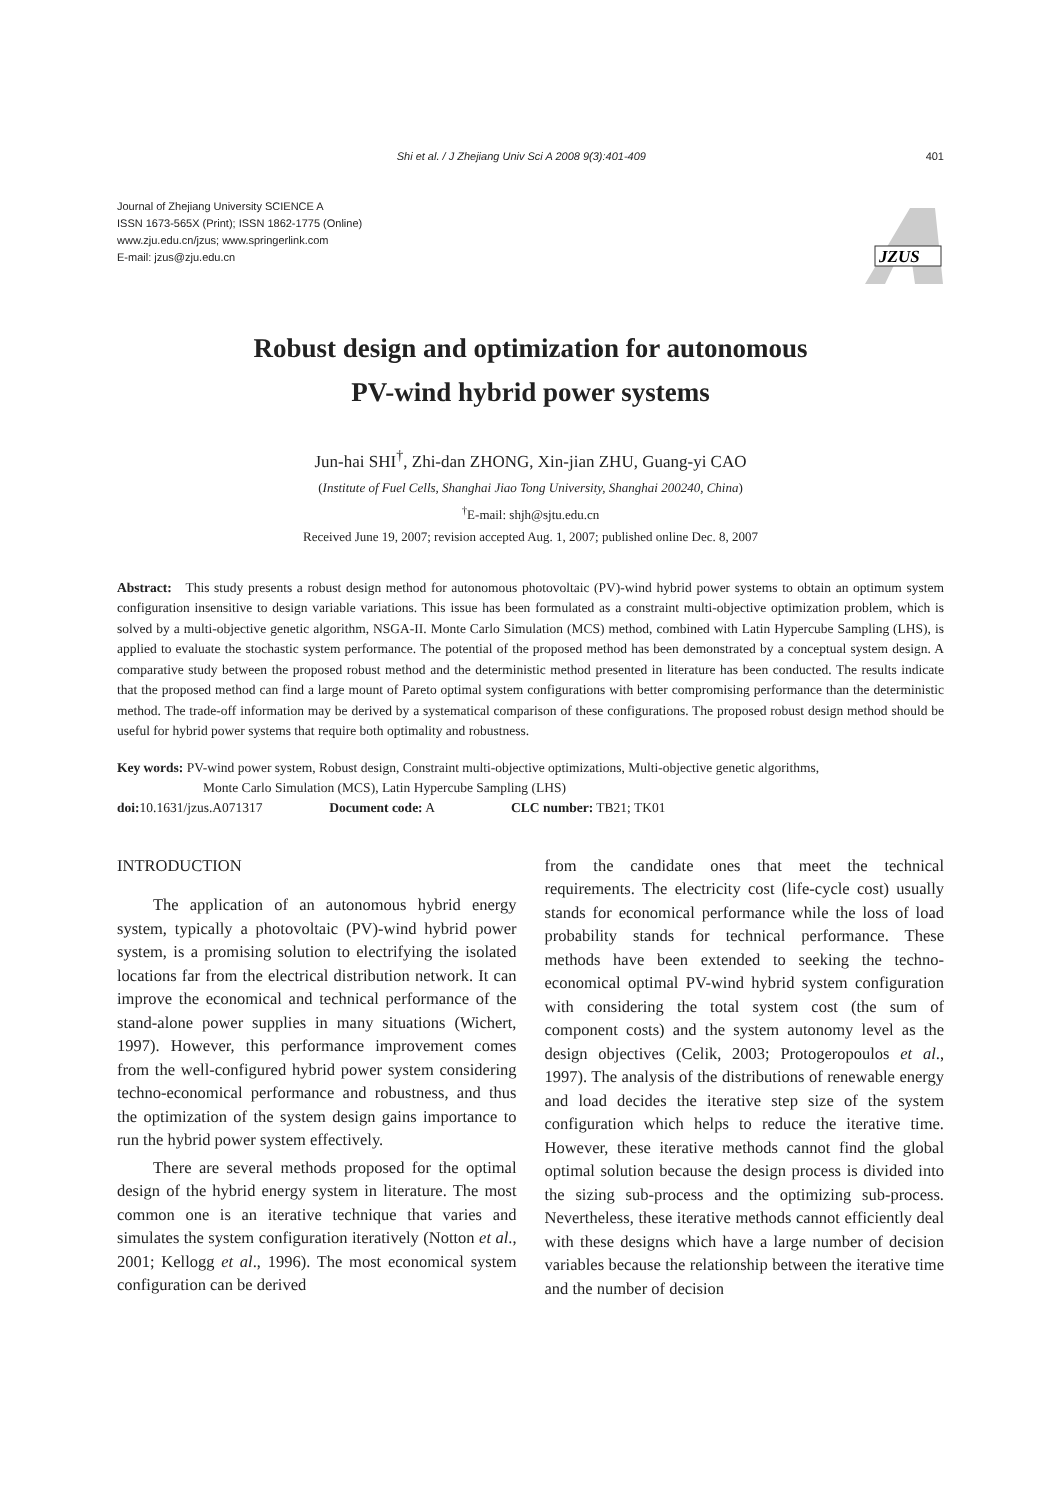Shi et al. / J Zhejiang Univ Sci A 2008 9(3):401-409 401
Journal of Zhejiang University SCIENCE A
ISSN 1673-565X (Print); ISSN 1862-1775 (Online)
www.zju.edu.cn/jzus; www.springerlink.com
E-mail: jzus@zju.edu.cn
JZUS
Robust design and optimization for autonomous
PV-wind hybrid power systems
Jun-hai SHI<sup>†</sup>, Zhi-dan ZHONG, Xin-jian ZHU, Guang-yi CAO
(Institute of Fuel Cells, Shanghai Jiao Tong University, Shanghai 200240, China)
<sup>†</sup> E-mail: shjh@sjtu.edu.cn
Received June 19, 2007; revision accepted Aug. 1, 2007; published online Dec. 8, 2007
Abstract: This study presents a robust design method for autonomous photovoltaic (PV)-wind hybrid power systems to obtain an optimum system configuration insensitive to design variable variations. This issue has been formulated as a constraint multi-objective optimization problem, which is solved by a multi-objective genetic algorithm, NSGA-II. Monte Carlo Simulation (MCS) method, combined with Latin Hypercube Sampling (LHS), is applied to evaluate the stochastic system performance. The potential of the proposed method has been demonstrated by a conceptual system design. A comparative study between the proposed robust method and the deterministic method presented in literature has been conducted. The results indicate that the proposed method can find a large mount of Pareto optimal system configurations with better compromising performance than the deterministic method. The trade-off information may be derived by a systematical comparison of these configurations. The proposed robust design method should be useful for hybrid power systems that require both optimality and robustness.
Key words: PV-wind power system, Robust design, Constraint multi-objective optimizations, Multi-objective genetic algorithms,
Monte Carlo Simulation (MCS), Latin Hypercube Sampling (LHS)
doi: 10.1631/jzus.A071317 Document code: A CLC number: TB21; TK01
INTRODUCTION
The application of an autonomous hybrid energy system, typically a photovoltaic (PV)-wind hybrid power system, is a promising solution to electrifying the isolated locations far from the electrical distribution network. It can improve the economical and technical performance of the stand-alone power supplies in many situations (Wichert, 1997). However, this performance improvement comes from the well-configured hybrid power system considering techno-economical performance and robustness, and thus the optimization of the system design gains importance to run the hybrid power system effectively.
There are several methods proposed for the optimal design of the hybrid energy system in literature. The most common one is an iterative technique that varies and simulates the system configuration iteratively (Notton et al., 2001; Kellogg et al., 1996). The most economical system configuration can be derived
from the candidate ones that meet the technical requirements. The electricity cost (life-cycle cost) usually stands for economical performance while the loss of load probability stands for technical performance. These methods have been extended to seeking the techno-economical optimal PV-wind hybrid system configuration with considering the total system cost (the sum of component costs) and the system autonomy level as the design objectives (Celik, 2003; Protogeropoulos et al., 1997). The analysis of the distributions of renewable energy and load decides the iterative step size of the system configuration which helps to reduce the iterative time. However, these iterative methods cannot find the global optimal solution because the design process is divided into the sizing sub-process and the optimizing sub-process. Nevertheless, these iterative methods cannot efficiently deal with these designs which have a large number of decision variables because the relationship between the iterative time and the number of decision